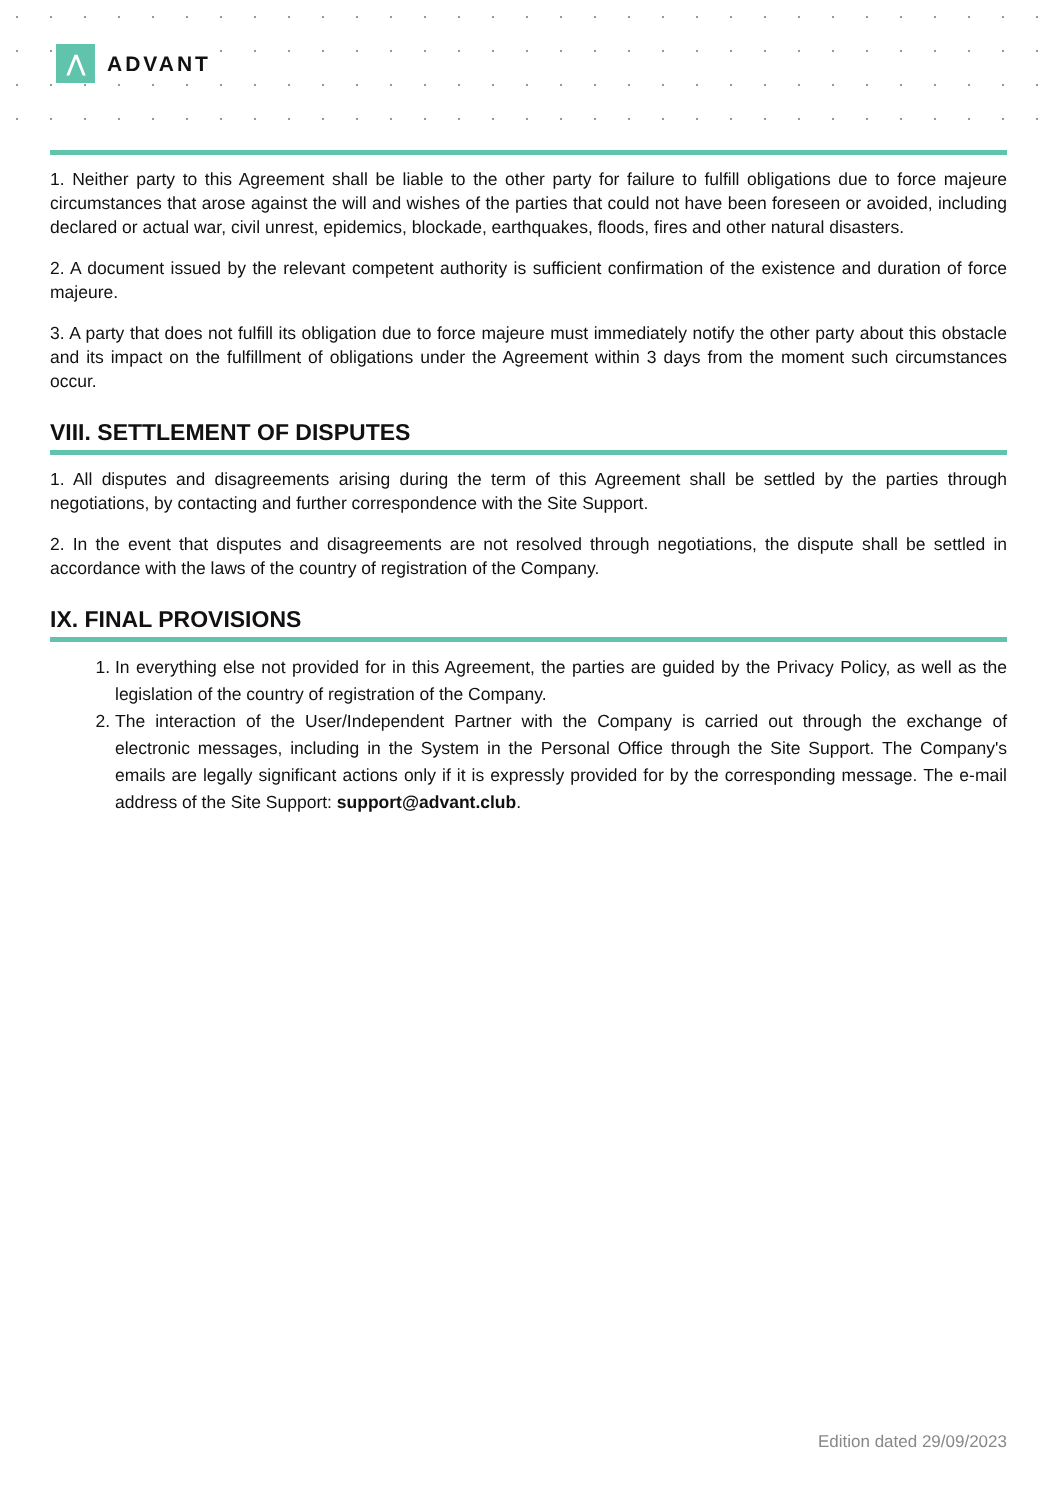⋀
ADVANT
1. Neither party to this Agreement shall be liable to the other party for failure to fulfill obligations due to force majeure circumstances that arose against the will and wishes of the parties that could not have been foreseen or avoided, including declared or actual war, civil unrest, epidemics, blockade, earthquakes, floods, fires and other natural disasters.
2. A document issued by the relevant competent authority is sufficient confirmation of the existence and duration of force majeure.
3. A party that does not fulfill its obligation due to force majeure must immediately notify the other party about this obstacle and its impact on the fulfillment of obligations under the Agreement within 3 days from the moment such circumstances occur.
VIII. SETTLEMENT OF DISPUTES
1. All disputes and disagreements arising during the term of this Agreement shall be settled by the parties through negotiations, by contacting and further correspondence with the Site Support.
2. In the event that disputes and disagreements are not resolved through negotiations, the dispute shall be settled in accordance with the laws of the country of registration of the Company.
IX. FINAL PROVISIONS
1. In everything else not provided for in this Agreement, the parties are guided by the Privacy Policy, as well as the legislation of the country of registration of the Company.
2. The interaction of the User/Independent Partner with the Company is carried out through the exchange of electronic messages, including in the System in the Personal Office through the Site Support. The Company's emails are legally significant actions only if it is expressly provided for by the corresponding message. The e-mail address of the Site Support: support@advant.club.
Edition dated 29/09/2023